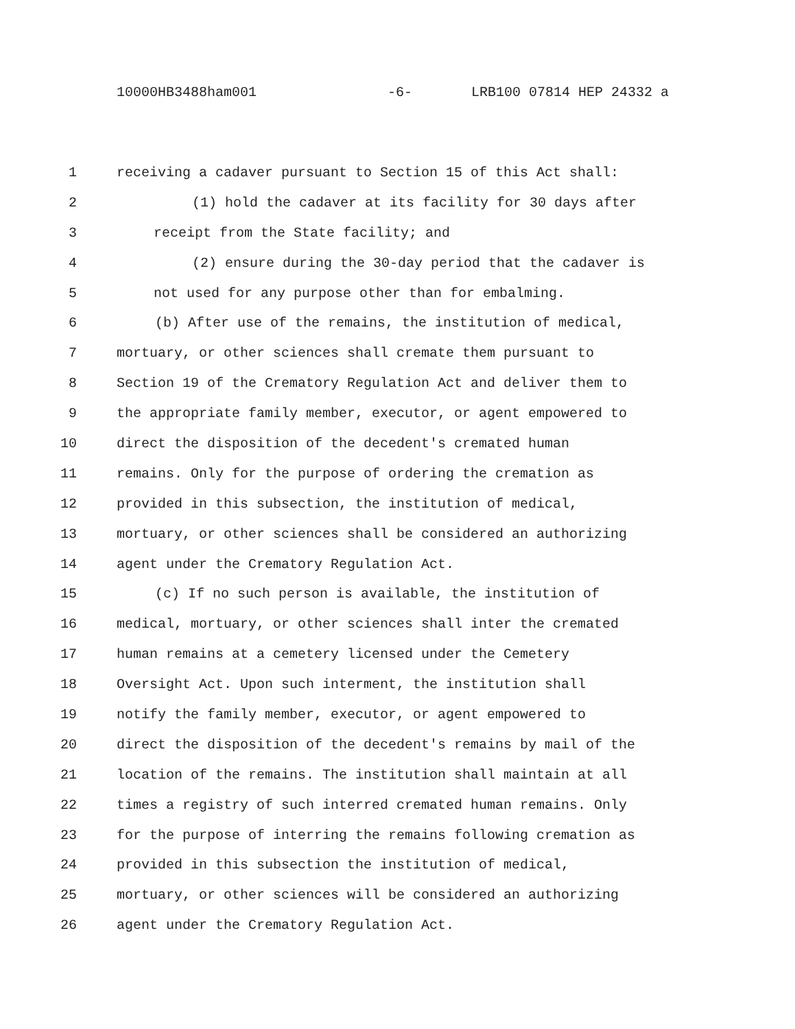10000HB3488ham001 -6- LRB100 07814 HEP 24332 a
1 receiving a cadaver pursuant to Section 15 of this Act shall:
2 (1) hold the cadaver at its facility for 30 days after
3 receipt from the State facility; and
4 (2) ensure during the 30-day period that the cadaver is
5 not used for any purpose other than for embalming.
6 (b) After use of the remains, the institution of medical,
7 mortuary, or other sciences shall cremate them pursuant to
8 Section 19 of the Crematory Regulation Act and deliver them to
9 the appropriate family member, executor, or agent empowered to
10 direct the disposition of the decedent's cremated human
11 remains. Only for the purpose of ordering the cremation as
12 provided in this subsection, the institution of medical,
13 mortuary, or other sciences shall be considered an authorizing
14 agent under the Crematory Regulation Act.
15 (c) If no such person is available, the institution of
16 medical, mortuary, or other sciences shall inter the cremated
17 human remains at a cemetery licensed under the Cemetery
18 Oversight Act. Upon such interment, the institution shall
19 notify the family member, executor, or agent empowered to
20 direct the disposition of the decedent's remains by mail of the
21 location of the remains. The institution shall maintain at all
22 times a registry of such interred cremated human remains. Only
23 for the purpose of interring the remains following cremation as
24 provided in this subsection the institution of medical,
25 mortuary, or other sciences will be considered an authorizing
26 agent under the Crematory Regulation Act.